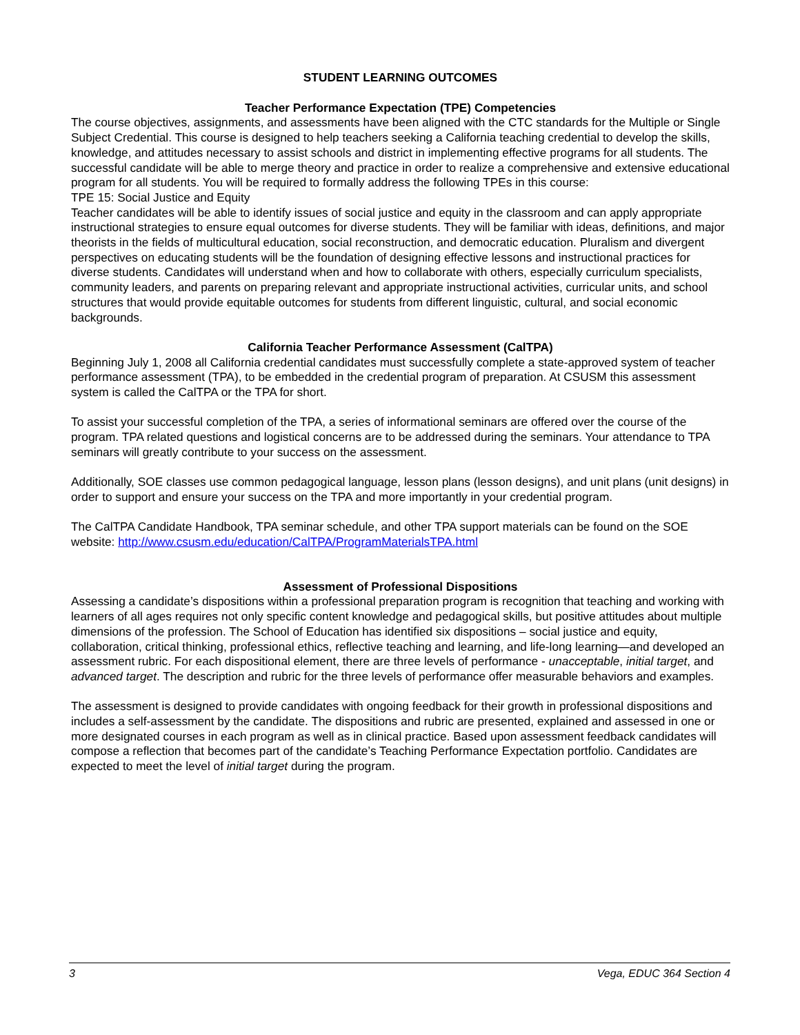STUDENT LEARNING OUTCOMES
Teacher Performance Expectation (TPE) Competencies
The course objectives, assignments, and assessments have been aligned with the CTC standards for the Multiple or Single Subject Credential. This course is designed to help teachers seeking a California teaching credential to develop the skills, knowledge, and attitudes necessary to assist schools and district in implementing effective programs for all students. The successful candidate will be able to merge theory and practice in order to realize a comprehensive and extensive educational program for all students. You will be required to formally address the following TPEs in this course:
TPE 15: Social Justice and Equity
Teacher candidates will be able to identify issues of social justice and equity in the classroom and can apply appropriate instructional strategies to ensure equal outcomes for diverse students. They will be familiar with ideas, definitions, and major theorists in the fields of multicultural education, social reconstruction, and democratic education. Pluralism and divergent perspectives on educating students will be the foundation of designing effective lessons and instructional practices for diverse students. Candidates will understand when and how to collaborate with others, especially curriculum specialists, community leaders, and parents on preparing relevant and appropriate instructional activities, curricular units, and school structures that would provide equitable outcomes for students from different linguistic, cultural, and social economic backgrounds.
California Teacher Performance Assessment (CalTPA)
Beginning July 1, 2008 all California credential candidates must successfully complete a state-approved system of teacher performance assessment (TPA), to be embedded in the credential program of preparation. At CSUSM this assessment system is called the CalTPA or the TPA for short.
To assist your successful completion of the TPA, a series of informational seminars are offered over the course of the program. TPA related questions and logistical concerns are to be addressed during the seminars. Your attendance to TPA seminars will greatly contribute to your success on the assessment.
Additionally, SOE classes use common pedagogical language, lesson plans (lesson designs), and unit plans (unit designs) in order to support and ensure your success on the TPA and more importantly in your credential program.
The CalTPA Candidate Handbook, TPA seminar schedule, and other TPA support materials can be found on the SOE website: http://www.csusm.edu/education/CalTPA/ProgramMaterialsTPA.html
Assessment of Professional Dispositions
Assessing a candidate’s dispositions within a professional preparation program is recognition that teaching and working with learners of all ages requires not only specific content knowledge and pedagogical skills, but positive attitudes about multiple dimensions of the profession. The School of Education has identified six dispositions – social justice and equity, collaboration, critical thinking, professional ethics, reflective teaching and learning, and life-long learning—and developed an assessment rubric. For each dispositional element, there are three levels of performance - unacceptable, initial target, and advanced target. The description and rubric for the three levels of performance offer measurable behaviors and examples.
The assessment is designed to provide candidates with ongoing feedback for their growth in professional dispositions and includes a self-assessment by the candidate. The dispositions and rubric are presented, explained and assessed in one or more designated courses in each program as well as in clinical practice. Based upon assessment feedback candidates will compose a reflection that becomes part of the candidate’s Teaching Performance Expectation portfolio. Candidates are expected to meet the level of initial target during the program.
3 Vega, EDUC 364 Section 4